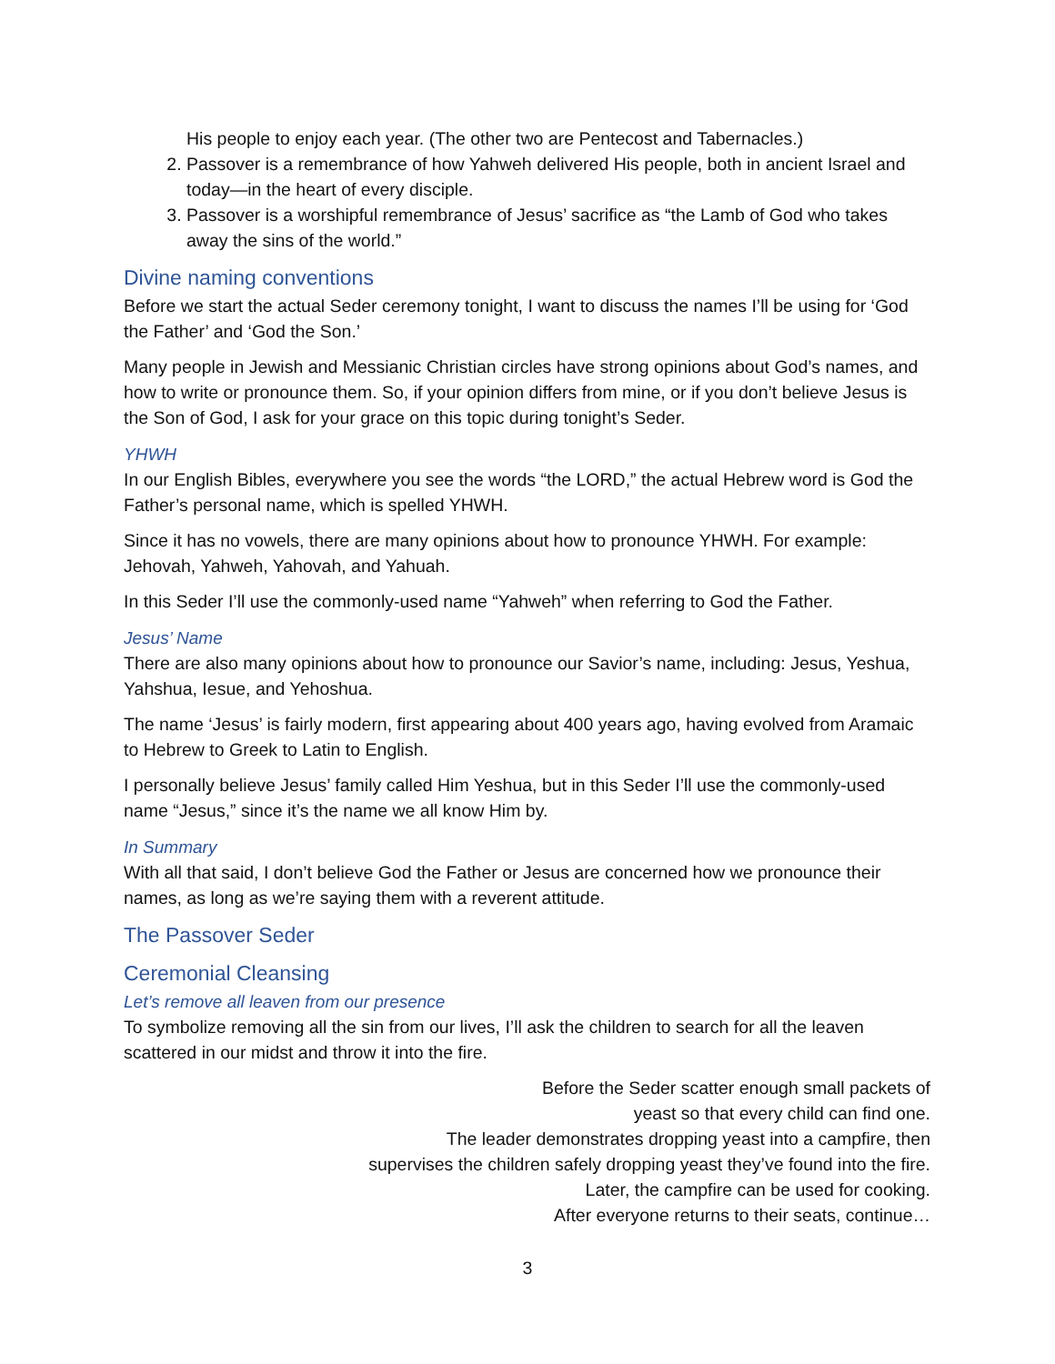His people to enjoy each year. (The other two are Pentecost and Tabernacles.)
2. Passover is a remembrance of how Yahweh delivered His people, both in ancient Israel and today—in the heart of every disciple.
3. Passover is a worshipful remembrance of Jesus’ sacrifice as “the Lamb of God who takes away the sins of the world.”
Divine naming conventions
Before we start the actual Seder ceremony tonight, I want to discuss the names I’ll be using for ‘God the Father’ and ‘God the Son.’
Many people in Jewish and Messianic Christian circles have strong opinions about God’s names, and how to write or pronounce them. So, if your opinion differs from mine, or if you don’t believe Jesus is the Son of God, I ask for your grace on this topic during tonight’s Seder.
YHWH
In our English Bibles, everywhere you see the words “the LORD,” the actual Hebrew word is God the Father’s personal name, which is spelled YHWH.
Since it has no vowels, there are many opinions about how to pronounce YHWH. For example: Jehovah, Yahweh, Yahovah, and Yahuah.
In this Seder I’ll use the commonly-used name “Yahweh” when referring to God the Father.
Jesus’ Name
There are also many opinions about how to pronounce our Savior’s name, including: Jesus, Yeshua, Yahshua, Iesue, and Yehoshua.
The name ‘Jesus’ is fairly modern, first appearing about 400 years ago, having evolved from Aramaic to Hebrew to Greek to Latin to English.
I personally believe Jesus’ family called Him Yeshua, but in this Seder I’ll use the commonly-used name “Jesus,” since it’s the name we all know Him by.
In Summary
With all that said, I don’t believe God the Father or Jesus are concerned how we pronounce their names, as long as we’re saying them with a reverent attitude.
The Passover Seder
Ceremonial Cleansing
Let’s remove all leaven from our presence
To symbolize removing all the sin from our lives, I’ll ask the children to search for all the leaven scattered in our midst and throw it into the fire.
Before the Seder scatter enough small packets of
yeast so that every child can find one.
The leader demonstrates dropping yeast into a campfire, then
supervises the children safely dropping yeast they’ve found into the fire.
Later, the campfire can be used for cooking.
After everyone returns to their seats, continue…
3